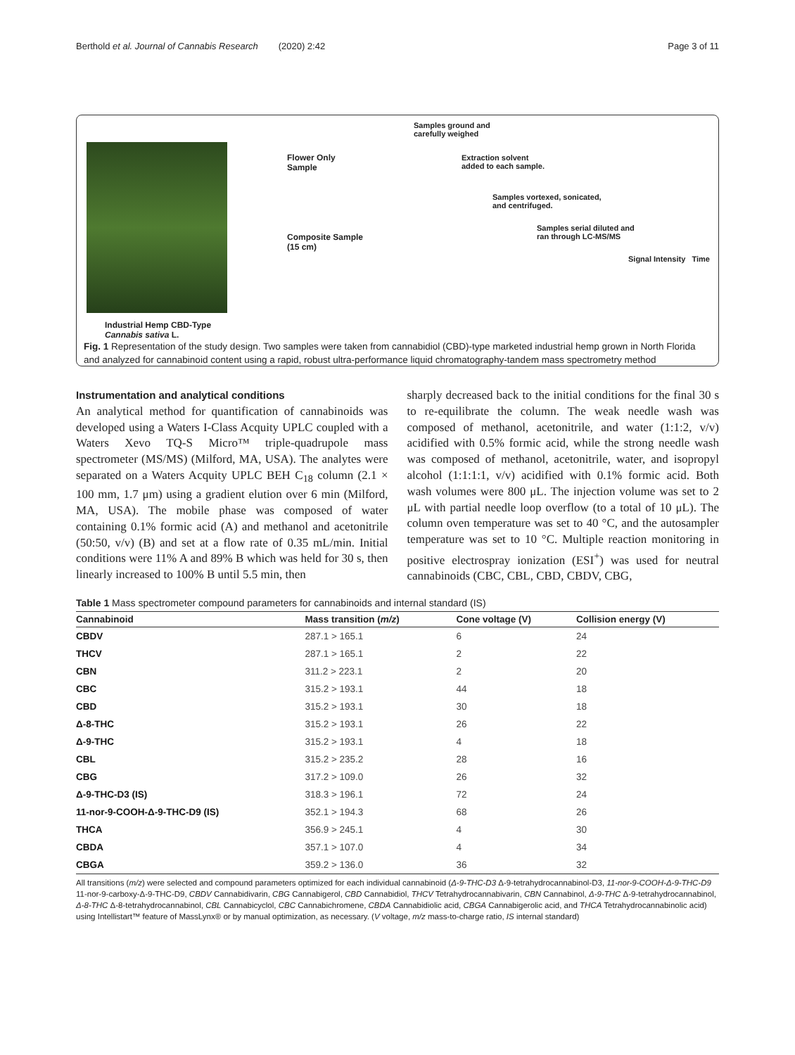Berthold et al. Journal of Cannabis Research (2020) 2:42 Page 3 of 11
Industrial Hemp CBD-Type
Cannabis sativa L.
Flower Only
Sample
Composite Sample
(15 cm)
Samples ground and
carefully weighed
Extraction solvent
added to each sample.
Samples vortexed, sonicated,
and centrifuged.
Samples serial diluted and
ran through LC-MS/MS
Signal Intensity Time
Fig. 1 Representation of the study design. Two samples were taken from cannabidiol (CBD)-type marketed industrial hemp grown in North Florida and analyzed for cannabinoid content using a rapid, robust ultra-performance liquid chromatography-tandem mass spectrometry method
Instrumentation and analytical conditions
An analytical method for quantification of cannabinoids was developed using a Waters I-Class Acquity UPLC coupled with a Waters Xevo TQ-S Micro™ triple-quadrupole mass spectrometer (MS/MS) (Milford, MA, USA). The analytes were separated on a Waters Acquity UPLC BEH C<sub>18</sub> column (2.1 × 100 mm, 1.7 μm) using a gradient elution over 6 min (Milford, MA, USA). The mobile phase was composed of water containing 0.1% formic acid (A) and methanol and acetonitrile (50:50, v/v) (B) and set at a flow rate of 0.35 mL/min. Initial conditions were 11% A and 89% B which was held for 30 s, then linearly increased to 100% B until 5.5 min, then
sharply decreased back to the initial conditions for the final 30 s to re-equilibrate the column. The weak needle wash was composed of methanol, acetonitrile, and water (1:1:2, v/v) acidified with 0.5% formic acid, while the strong needle wash was composed of methanol, acetonitrile, water, and isopropyl alcohol (1:1:1:1, v/v) acidified with 0.1% formic acid. Both wash volumes were 800 μL. The injection volume was set to 2 μL with partial needle loop overflow (to a total of 10 μL). The column oven temperature was set to 40 °C, and the autosampler temperature was set to 10 °C. Multiple reaction monitoring in positive electrospray ionization (ESI<sup>+</sup>) was used for neutral cannabinoids (CBC, CBL, CBD, CBDV, CBG,
Table 1 Mass spectrometer compound parameters for cannabinoids and internal standard (IS)
| Cannabinoid | Mass transition ( m/z ) | Cone voltage (V) | Collision energy (V) |
| --- | --- | --- | --- |
| CBDV | 287.1 > 165.1 | 6 | 24 |
| THCV | 287.1 > 165.1 | 2 | 22 |
| CBN | 311.2 > 223.1 | 2 | 20 |
| CBC | 315.2 > 193.1 | 44 | 18 |
| CBD | 315.2 > 193.1 | 30 | 18 |
| Δ-8-THC | 315.2 > 193.1 | 26 | 22 |
| Δ-9-THC | 315.2 > 193.1 | 4 | 18 |
| CBL | 315.2 > 235.2 | 28 | 16 |
| CBG | 317.2 > 109.0 | 26 | 32 |
| Δ-9-THC-D3 (IS) | 318.3 > 196.1 | 72 | 24 |
| 11-nor-9-COOH-Δ-9-THC-D9 (IS) | 352.1 > 194.3 | 68 | 26 |
| THCA | 356.9 > 245.1 | 4 | 30 |
| CBDA | 357.1 > 107.0 | 4 | 34 |
| CBGA | 359.2 > 136.0 | 36 | 32 |
All transitions (m/z) were selected and compound parameters optimized for each individual cannabinoid (Δ-9-THC-D3 Δ-9-tetrahydrocannabinol-D3, 11-nor-9-COOH-Δ-9-THC-D9 11-nor-9-carboxy-Δ-9-THC-D9, CBDV Cannabidivarin, CBG Cannabigerol, CBD Cannabidiol, THCV Tetrahydrocannabivarin, CBN Cannabinol, Δ-9-THC Δ-9-tetrahydrocannabinol, Δ-8-THC Δ-8-tetrahydrocannabinol, CBL Cannabicyclol, CBC Cannabichromene, CBDA Cannabidiolic acid, CBGA Cannabigerolic acid, and THCA Tetrahydrocannabinolic acid) using Intellistart™ feature of MassLynx® or by manual optimization, as necessary. (V voltage, m/z mass-to-charge ratio, IS internal standard)